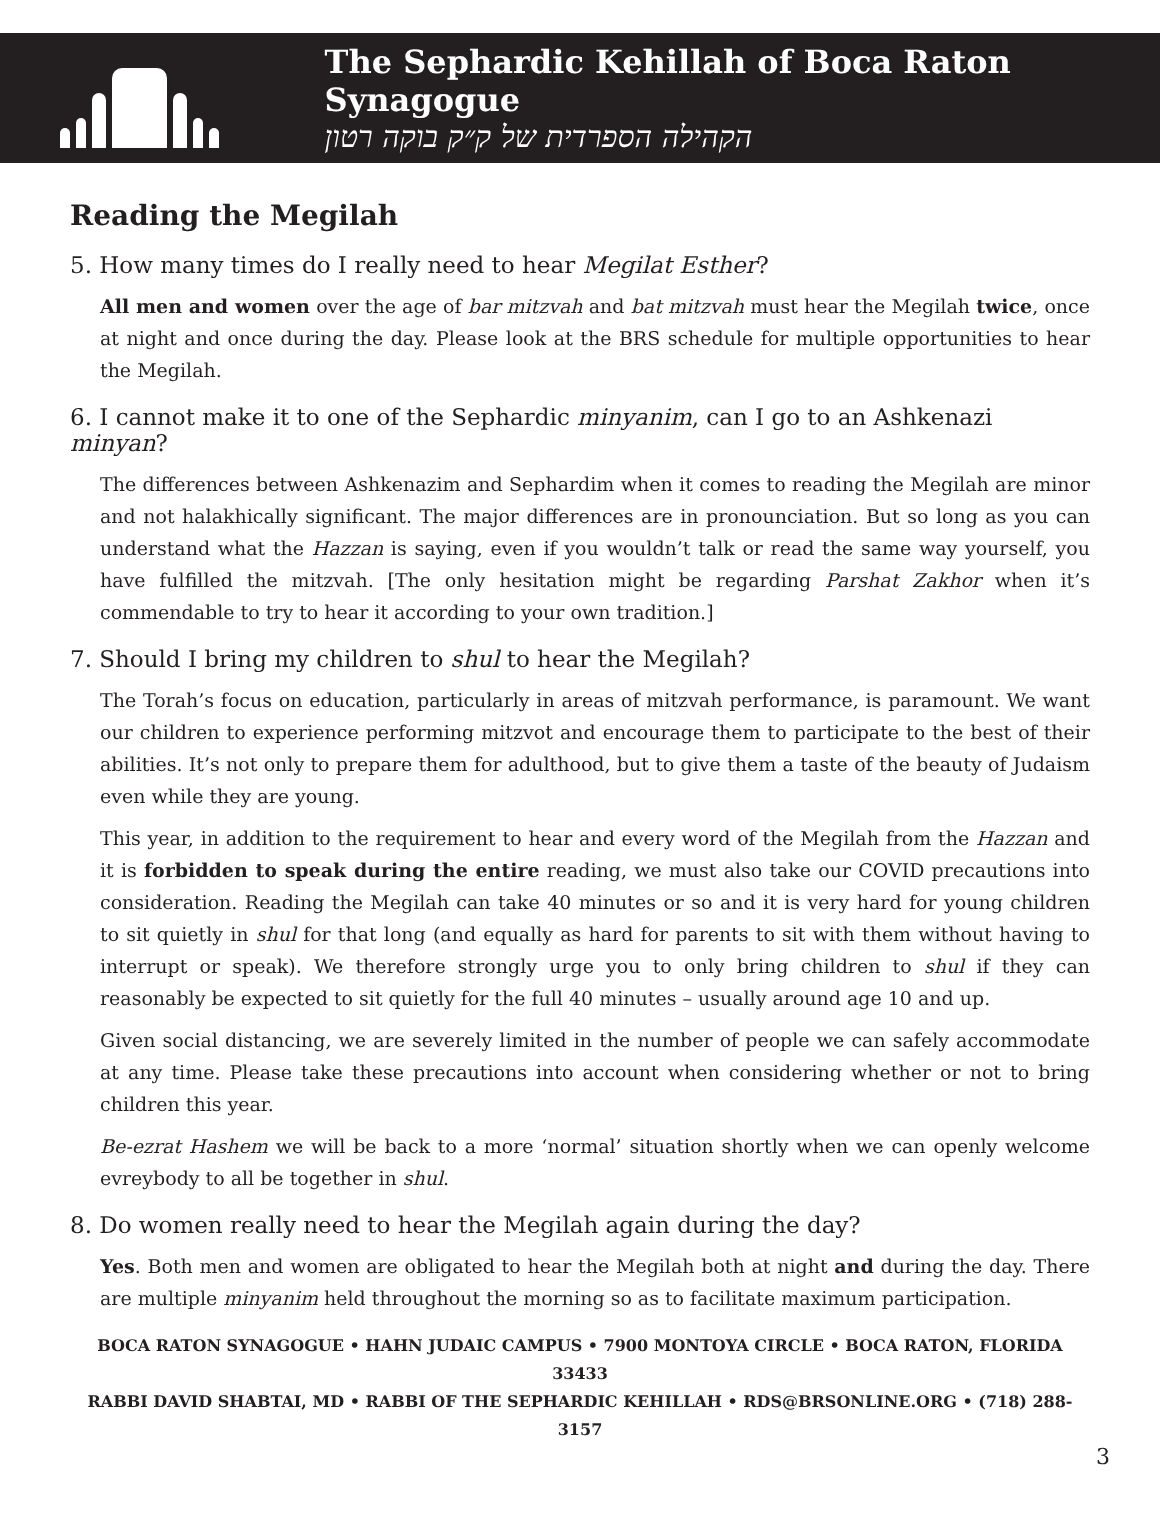The Sephardic Kehillah of Boca Raton Synagogue
הקהילה הספרדית של ק״ק בוקה רטון
Reading the Megilah
5. How many times do I really need to hear Megilat Esther?
All men and women over the age of bar mitzvah and bat mitzvah must hear the Megilah twice, once at night and once during the day. Please look at the BRS schedule for multiple opportunities to hear the Megilah.
6. I cannot make it to one of the Sephardic minyanim, can I go to an Ashkenazi minyan?
The differences between Ashkenazim and Sephardim when it comes to reading the Megilah are minor and not halakhically significant. The major differences are in pronounciation. But so long as you can understand what the Hazzan is saying, even if you wouldn’t talk or read the same way yourself, you have fulfilled the mitzvah. [The only hesitation might be regarding Parshat Zakhor when it’s commendable to try to hear it according to your own tradition.]
7. Should I bring my children to shul to hear the Megilah?
The Torah’s focus on education, particularly in areas of mitzvah performance, is paramount. We want our children to experience performing mitzvot and encourage them to participate to the best of their abilities. It’s not only to prepare them for adulthood, but to give them a taste of the beauty of Judaism even while they are young.
This year, in addition to the requirement to hear and every word of the Megilah from the Hazzan and it is forbidden to speak during the entire reading, we must also take our COVID precautions into consideration. Reading the Megilah can take 40 minutes or so and it is very hard for young children to sit quietly in shul for that long (and equally as hard for parents to sit with them without having to interrupt or speak). We therefore strongly urge you to only bring children to shul if they can reasonably be expected to sit quietly for the full 40 minutes – usually around age 10 and up.
Given social distancing, we are severely limited in the number of people we can safely accommodate at any time. Please take these precautions into account when considering whether or not to bring children this year.
Be-ezrat Hashem we will be back to a more ‘normal’ situation shortly when we can openly welcome evreybody to all be together in shul.
8. Do women really need to hear the Megilah again during the day?
Yes. Both men and women are obligated to hear the Megilah both at night and during the day. There are multiple minyanim held throughout the morning so as to facilitate maximum participation.
BOCA RATON SYNAGOGUE • HAHN JUDAIC CAMPUS • 7900 MONTOYA CIRCLE • BOCA RATON, FLORIDA 33433
RABBI DAVID SHABTAI, MD • RABBI OF THE SEPHARDIC KEHILLAH • RDS@BRSONLINE.ORG • (718) 288-3157
3